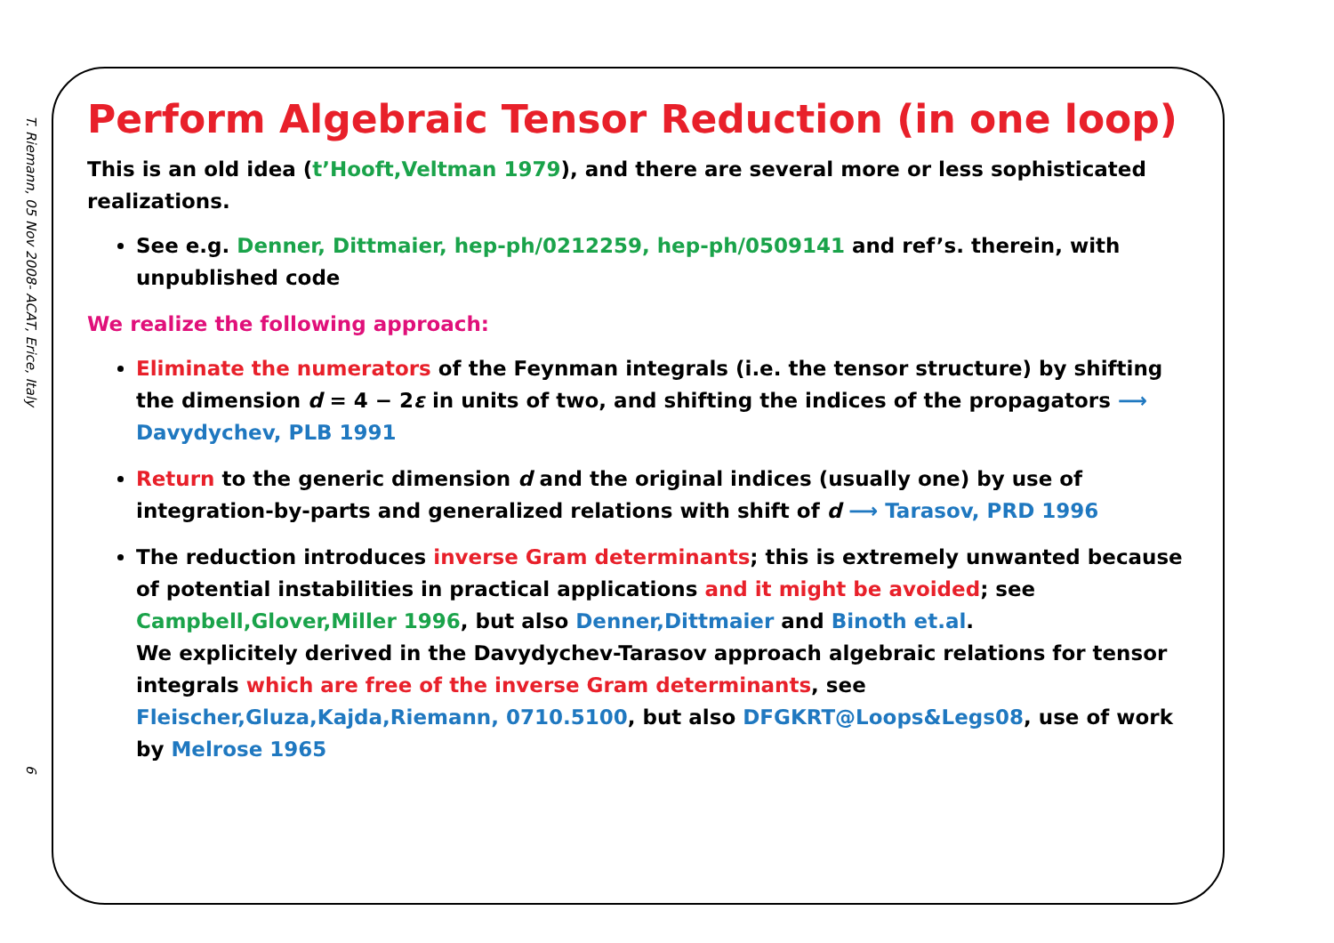T. Riemann, 05 Nov 2008- ACAT, Erice, Italy
6
Perform Algebraic Tensor Reduction (in one loop)
This is an old idea (t’Hooft,Veltman 1979), and there are several more or less sophisticated realizations.
See e.g. Denner, Dittmaier, hep-ph/0212259, hep-ph/0509141 and ref’s. therein, with unpublished code
We realize the following approach:
Eliminate the numerators of the Feynman integrals (i.e. the tensor structure) by shifting the dimension d = 4 − 2ε in units of two, and shifting the indices of the propagators ⟶ Davydychev, PLB 1991
Return to the generic dimension d and the original indices (usually one) by use of integration-by-parts and generalized relations with shift of d ⟶ Tarasov, PRD 1996
The reduction introduces inverse Gram determinants; this is extremely unwanted because of potential instabilities in practical applications and it might be avoided; see Campbell,Glover,Miller 1996, but also Denner,Dittmaier and Binoth et.al.
We explicitely derived in the Davydychev-Tarasov approach algebraic relations for tensor integrals which are free of the inverse Gram determinants, see Fleischer,Gluza,Kajda,Riemann, 0710.5100, but also DFGKRT@Loops&Legs08, use of work by Melrose 1965